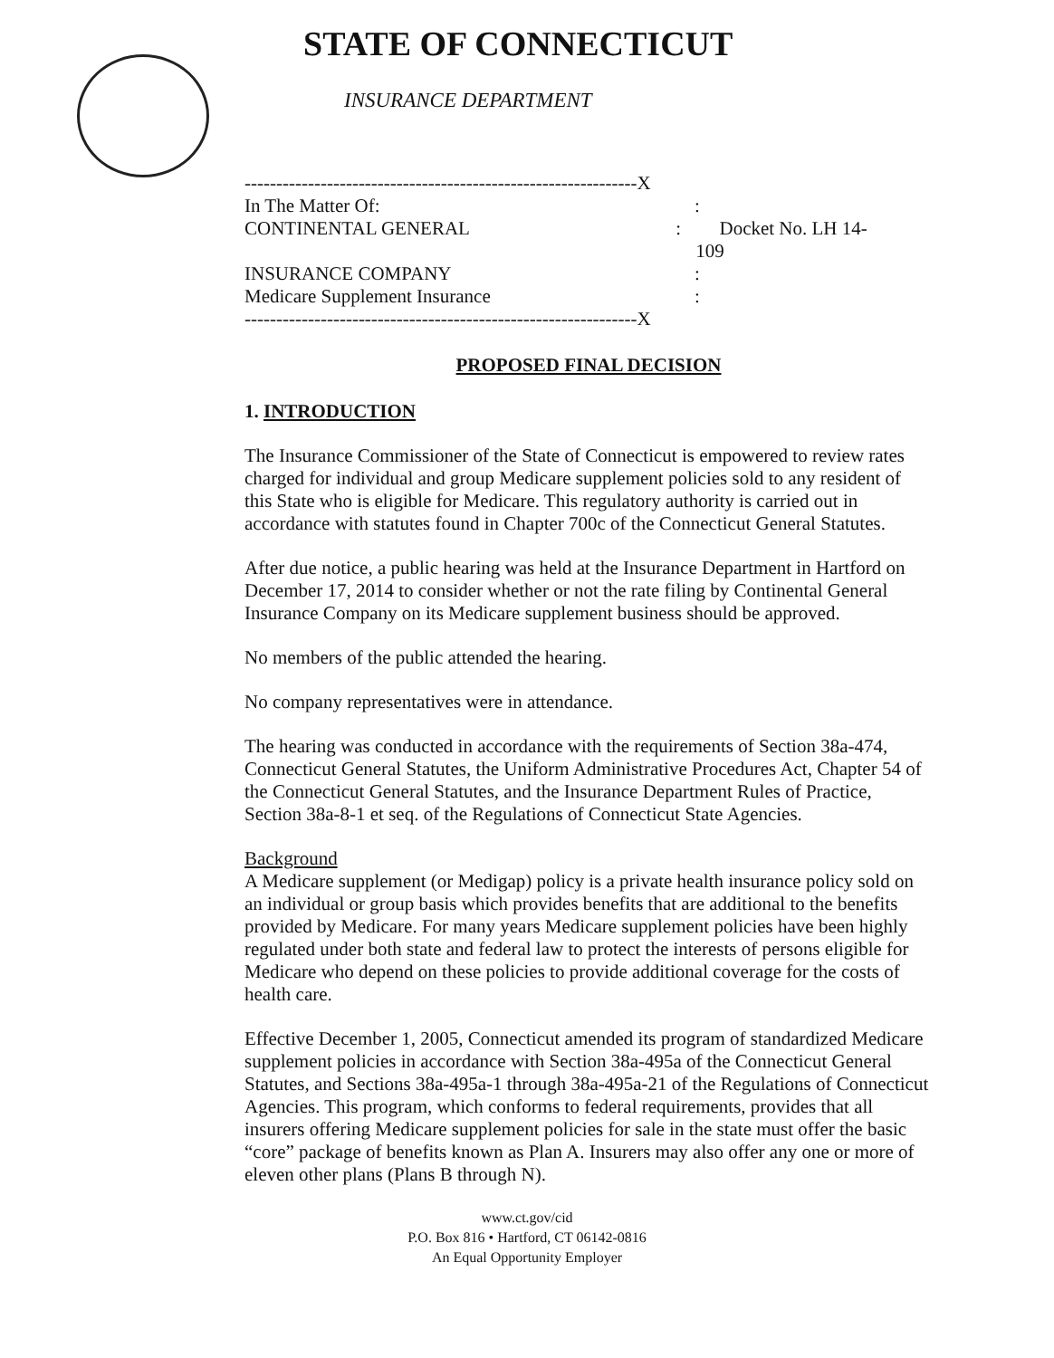STATE OF CONNECTICUT
INSURANCE DEPARTMENT
--------------------------------------------------------------X
In The Matter Of::
CONTINENTAL GENERAL: Docket No. LH 14-109
INSURANCE COMPANY:
Medicare Supplement Insurance:
--------------------------------------------------------------X
PROPOSED FINAL DECISION
1. INTRODUCTION
The Insurance Commissioner of the State of Connecticut is empowered to review rates charged for individual and group Medicare supplement policies sold to any resident of this State who is eligible for Medicare. This regulatory authority is carried out in accordance with statutes found in Chapter 700c of the Connecticut General Statutes.
After due notice, a public hearing was held at the Insurance Department in Hartford on December 17, 2014 to consider whether or not the rate filing by Continental General Insurance Company on its Medicare supplement business should be approved.
No members of the public attended the hearing.
No company representatives were in attendance.
The hearing was conducted in accordance with the requirements of Section 38a-474, Connecticut General Statutes, the Uniform Administrative Procedures Act, Chapter 54 of the Connecticut General Statutes, and the Insurance Department Rules of Practice, Section 38a-8-1 et seq. of the Regulations of Connecticut State Agencies.
Background
A Medicare supplement (or Medigap) policy is a private health insurance policy sold on an individual or group basis which provides benefits that are additional to the benefits provided by Medicare. For many years Medicare supplement policies have been highly regulated under both state and federal law to protect the interests of persons eligible for Medicare who depend on these policies to provide additional coverage for the costs of health care.
Effective December 1, 2005, Connecticut amended its program of standardized Medicare supplement policies in accordance with Section 38a-495a of the Connecticut General Statutes, and Sections 38a-495a-1 through 38a-495a-21 of the Regulations of Connecticut Agencies. This program, which conforms to federal requirements, provides that all insurers offering Medicare supplement policies for sale in the state must offer the basic “core” package of benefits known as Plan A. Insurers may also offer any one or more of eleven other plans (Plans B through N).
www.ct.gov/cid
P.O. Box 816 • Hartford, CT 06142-0816
An Equal Opportunity Employer